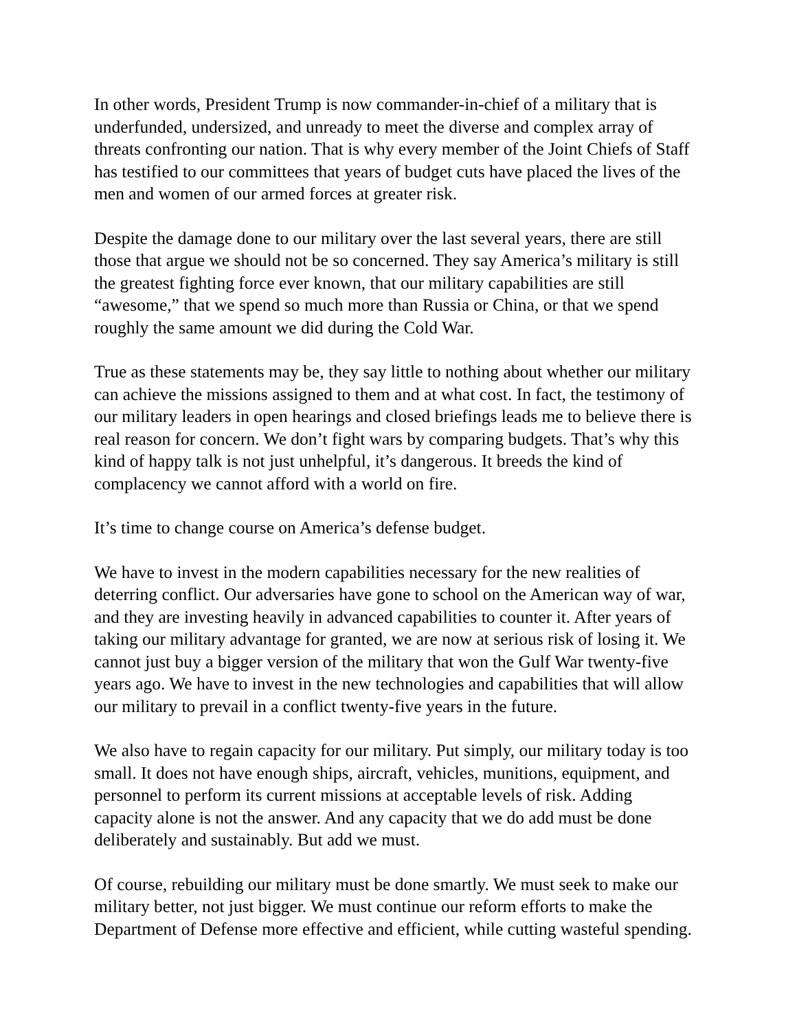In other words, President Trump is now commander-in-chief of a military that is underfunded, undersized, and unready to meet the diverse and complex array of threats confronting our nation. That is why every member of the Joint Chiefs of Staff has testified to our committees that years of budget cuts have placed the lives of the men and women of our armed forces at greater risk.
Despite the damage done to our military over the last several years, there are still those that argue we should not be so concerned. They say America’s military is still the greatest fighting force ever known, that our military capabilities are still “awesome,” that we spend so much more than Russia or China, or that we spend roughly the same amount we did during the Cold War.
True as these statements may be, they say little to nothing about whether our military can achieve the missions assigned to them and at what cost. In fact, the testimony of our military leaders in open hearings and closed briefings leads me to believe there is real reason for concern. We don’t fight wars by comparing budgets. That’s why this kind of happy talk is not just unhelpful, it’s dangerous. It breeds the kind of complacency we cannot afford with a world on fire.
It’s time to change course on America’s defense budget.
We have to invest in the modern capabilities necessary for the new realities of deterring conflict. Our adversaries have gone to school on the American way of war, and they are investing heavily in advanced capabilities to counter it. After years of taking our military advantage for granted, we are now at serious risk of losing it. We cannot just buy a bigger version of the military that won the Gulf War twenty-five years ago. We have to invest in the new technologies and capabilities that will allow our military to prevail in a conflict twenty-five years in the future.
We also have to regain capacity for our military. Put simply, our military today is too small. It does not have enough ships, aircraft, vehicles, munitions, equipment, and personnel to perform its current missions at acceptable levels of risk. Adding capacity alone is not the answer. And any capacity that we do add must be done deliberately and sustainably. But add we must.
Of course, rebuilding our military must be done smartly. We must seek to make our military better, not just bigger. We must continue our reform efforts to make the Department of Defense more effective and efficient, while cutting wasteful spending.